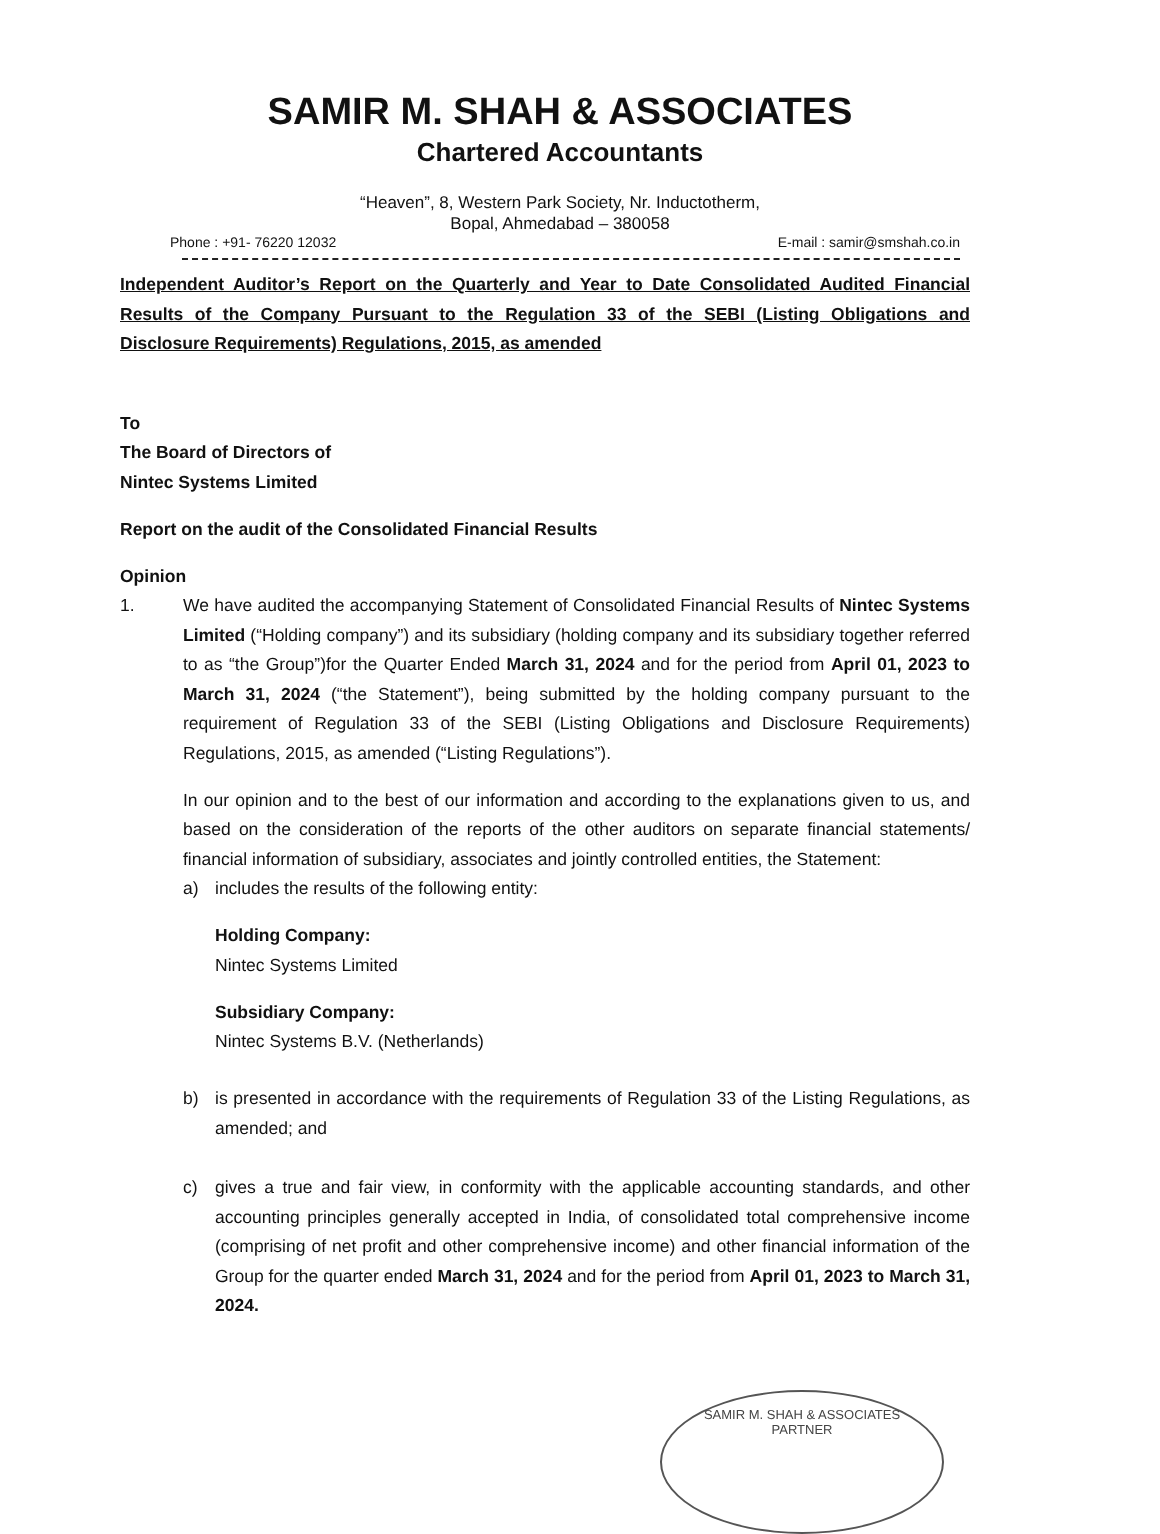SAMIR M. SHAH & ASSOCIATES
Chartered Accountants
“Heaven”, 8, Western Park Society, Nr. Inductotherm,
Bopal, Ahmedabad – 380058
Phone : +91- 76220 12032 E-mail : samir@smshah.co.in
Independent Auditor’s Report on the Quarterly and Year to Date Consolidated Audited Financial Results of the Company Pursuant to the Regulation 33 of the SEBI (Listing Obligations and Disclosure Requirements) Regulations, 2015, as amended
To
The Board of Directors of
Nintec Systems Limited
Report on the audit of the Consolidated Financial Results
Opinion
1. We have audited the accompanying Statement of Consolidated Financial Results of Nintec Systems Limited (“Holding company”) and its subsidiary (holding company and its subsidiary together referred to as “the Group”)for the Quarter Ended March 31, 2024 and for the period from April 01, 2023 to March 31, 2024 (“the Statement”), being submitted by the holding company pursuant to the requirement of Regulation 33 of the SEBI (Listing Obligations and Disclosure Requirements) Regulations, 2015, as amended (“Listing Regulations”).
In our opinion and to the best of our information and according to the explanations given to us, and based on the consideration of the reports of the other auditors on separate financial statements/ financial information of subsidiary, associates and jointly controlled entities, the Statement:
a) includes the results of the following entity:
Holding Company:
Nintec Systems Limited
Subsidiary Company:
Nintec Systems B.V. (Netherlands)
b) is presented in accordance with the requirements of Regulation 33 of the Listing Regulations, as amended; and
c) gives a true and fair view, in conformity with the applicable accounting standards, and other accounting principles generally accepted in India, of consolidated total comprehensive income (comprising of net profit and other comprehensive income) and other financial information of the Group for the quarter ended March 31, 2024 and for the period from April 01, 2023 to March 31, 2024.
SAMIR M. SHAH & ASSOCIATES
PARTNER